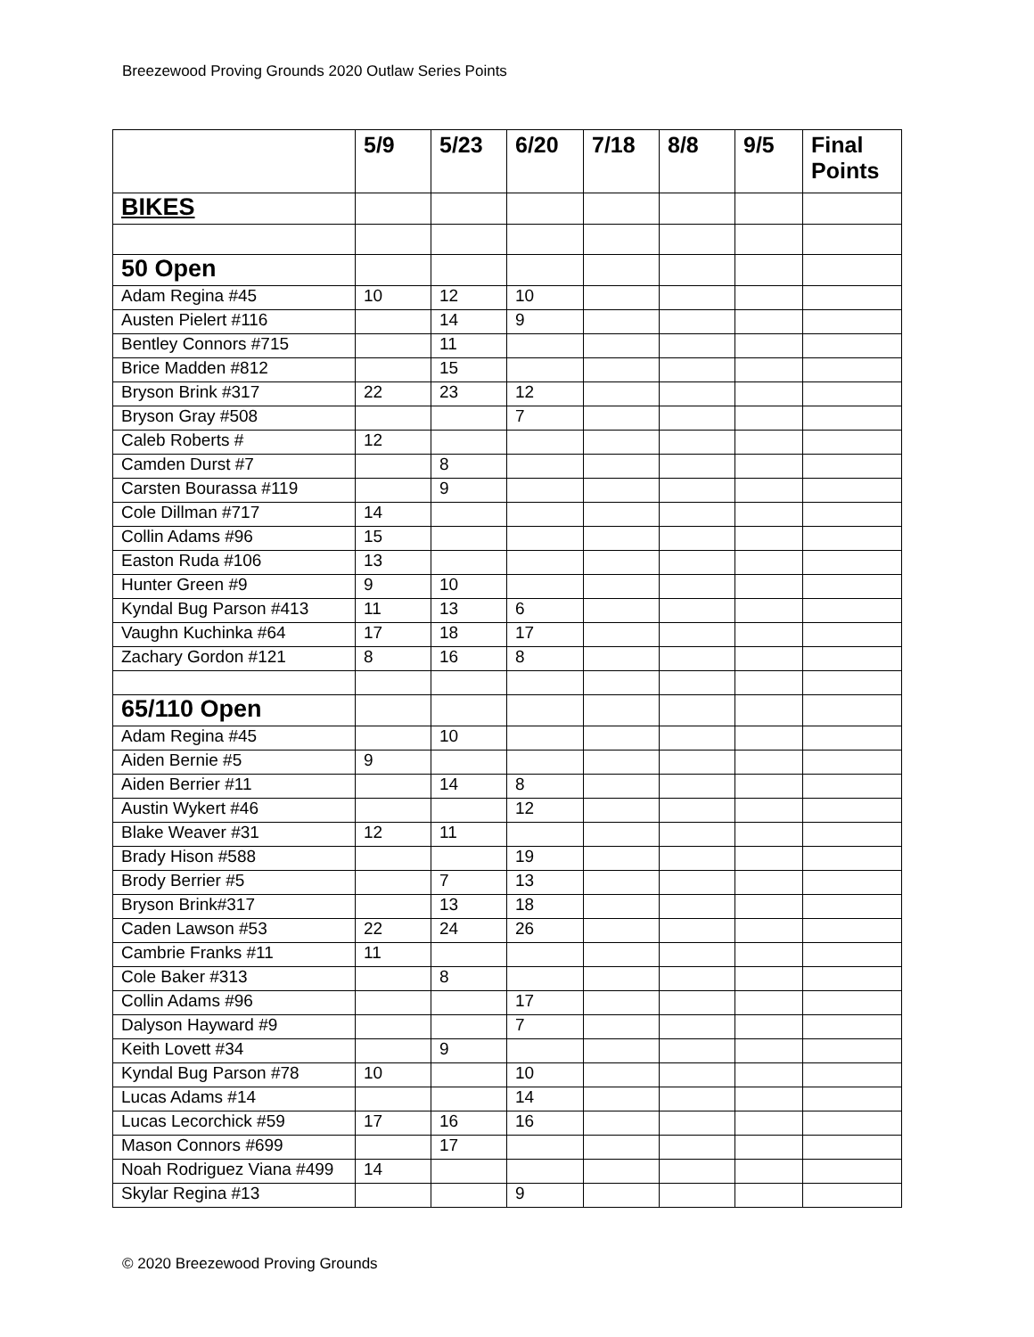Breezewood Proving Grounds 2020 Outlaw Series Points
| | 5/9 | 5/23 | 6/20 | 7/18 | 8/8 | 9/5 | Final Points |
| --- | --- | --- | --- | --- | --- | --- | --- |
| BIKES | | | | | | | |
| 50 Open | | | | | | | |
| Adam Regina #45 | 10 | 12 | 10 | | | | |
| Austen Pielert #116 | | 14 | 9 | | | | |
| Bentley Connors #715 | | 11 | | | | | |
| Brice Madden #812 | | 15 | | | | | |
| Bryson Brink #317 | 22 | 23 | 12 | | | | |
| Bryson Gray #508 | | | 7 | | | | |
| Caleb Roberts # | 12 | | | | | | |
| Camden Durst #7 | | 8 | | | | | |
| Carsten Bourassa #119 | | 9 | | | | | |
| Cole Dillman #717 | 14 | | | | | | |
| Collin Adams #96 | 15 | | | | | | |
| Easton Ruda #106 | 13 | | | | | | |
| Hunter Green #9 | 9 | 10 | | | | | |
| Kyndal Bug Parson #413 | 11 | 13 | 6 | | | | |
| Vaughn Kuchinka #64 | 17 | 18 | 17 | | | | |
| Zachary Gordon #121 | 8 | 16 | 8 | | | | |
| 65/110 Open | | | | | | | |
| Adam Regina #45 | | 10 | | | | | |
| Aiden Bernie #5 | 9 | | | | | | |
| Aiden Berrier #11 | | 14 | 8 | | | | |
| Austin Wykert #46 | | | 12 | | | | |
| Blake Weaver #31 | 12 | 11 | | | | | |
| Brady Hison #588 | | | 19 | | | | |
| Brody Berrier #5 | | 7 | 13 | | | | |
| Bryson Brink#317 | | 13 | 18 | | | | |
| Caden Lawson #53 | 22 | 24 | 26 | | | | |
| Cambrie Franks #11 | 11 | | | | | | |
| Cole Baker #313 | | 8 | | | | | |
| Collin Adams #96 | | | 17 | | | | |
| Dalyson Hayward #9 | | | 7 | | | | |
| Keith Lovett #34 | | 9 | | | | | |
| Kyndal Bug Parson #78 | 10 | | 10 | | | | |
| Lucas Adams #14 | | | 14 | | | | |
| Lucas Lecorchick #59 | 17 | 16 | 16 | | | | |
| Mason Connors #699 | | 17 | | | | | |
| Noah Rodriguez Viana #499 | 14 | | | | | | |
| Skylar Regina #13 | | | 9 | | | | |
© 2020 Breezewood Proving Grounds